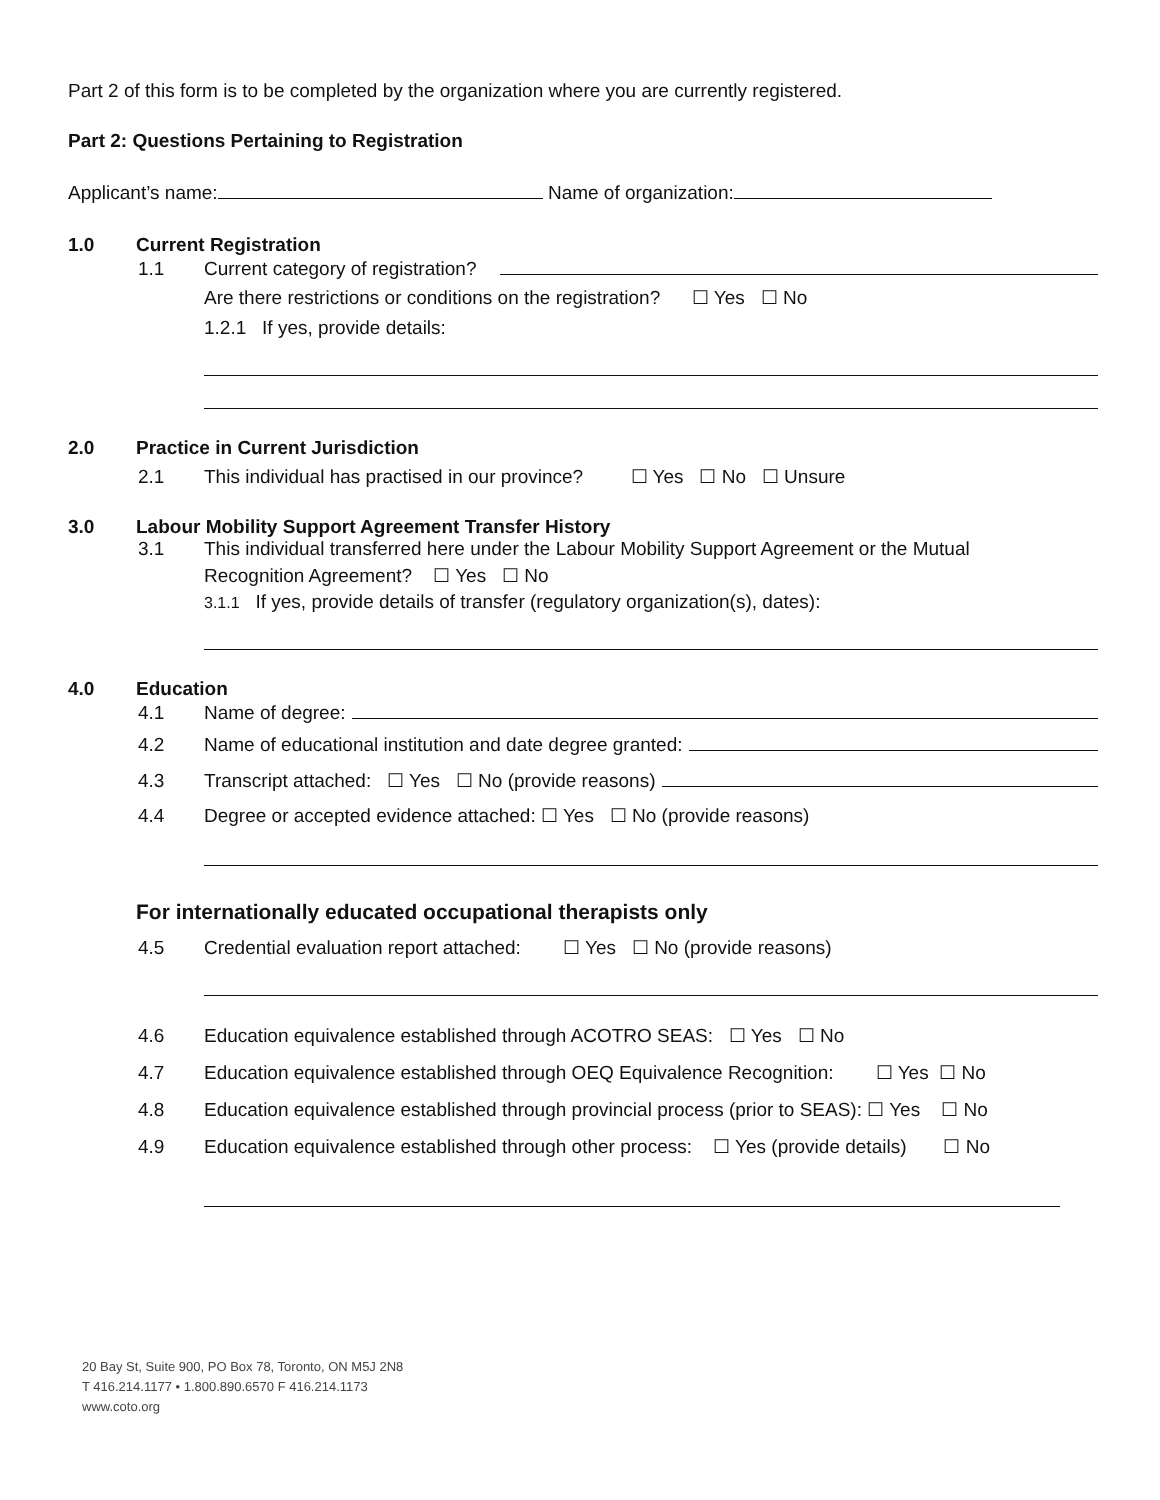Part 2 of this form is to be completed by the organization where you are currently registered.
Part 2: Questions Pertaining to Registration
Applicant’s name: Name of organization:
1.0 Current Registration
1.1 Current category of registration?
Are there restrictions or conditions on the registration? ☐ Yes ☐ No
1.2.1 If yes, provide details:
2.0 Practice in Current Jurisdiction
2.1 This individual has practised in our province? ☐ Yes ☐ No ☐ Unsure
3.0 Labour Mobility Support Agreement Transfer History
3.1 This individual transferred here under the Labour Mobility Support Agreement or the Mutual
Recognition Agreement? ☐ Yes ☐ No
3.1.1 If yes, provide details of transfer (regulatory organization(s), dates):
4.0 Education
4.1 Name of degree:
4.2 Name of educational institution and date degree granted:
4.3 Transcript attached: ☐ Yes ☐ No (provide reasons)
4.4 Degree or accepted evidence attached: ☐ Yes ☐ No (provide reasons)
For internationally educated occupational therapists only
4.5 Credential evaluation report attached: ☐ Yes ☐ No (provide reasons)
4.6 Education equivalence established through ACOTRO SEAS: ☐ Yes ☐ No
4.7 Education equivalence established through OEQ Equivalence Recognition: ☐ Yes ☐ No
4.8 Education equivalence established through provincial process (prior to SEAS): ☐ Yes ☐ No
4.9 Education equivalence established through other process: ☐ Yes (provide details) ☐ No
20 Bay St, Suite 900, PO Box 78, Toronto, ON M5J 2N8
T 416.214.1177 • 1.800.890.6570 F 416.214.1173
www.coto.org